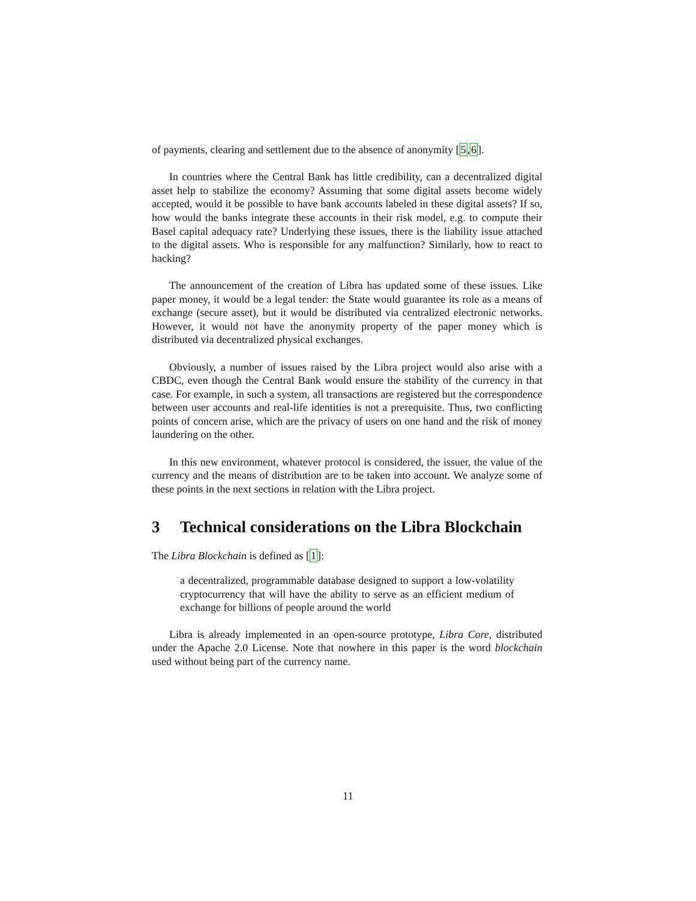of payments, clearing and settlement due to the absence of anonymity [5,6].
In countries where the Central Bank has little credibility, can a decentralized digital asset help to stabilize the economy? Assuming that some digital assets become widely accepted, would it be possible to have bank accounts labeled in these digital assets? If so, how would the banks integrate these accounts in their risk model, e.g. to compute their Basel capital adequacy rate? Underlying these issues, there is the liability issue attached to the digital assets. Who is responsible for any malfunction? Similarly, how to react to hacking?
The announcement of the creation of Libra has updated some of these issues. Like paper money, it would be a legal tender: the State would guarantee its role as a means of exchange (secure asset), but it would be distributed via centralized electronic networks. However, it would not have the anonymity property of the paper money which is distributed via decentralized physical exchanges.
Obviously, a number of issues raised by the Libra project would also arise with a CBDC, even though the Central Bank would ensure the stability of the currency in that case. For example, in such a system, all transactions are registered but the correspondence between user accounts and real-life identities is not a prerequisite. Thus, two conflicting points of concern arise, which are the privacy of users on one hand and the risk of money laundering on the other.
In this new environment, whatever protocol is considered, the issuer, the value of the currency and the means of distribution are to be taken into account. We analyze some of these points in the next sections in relation with the Libra project.
3 Technical considerations on the Libra Blockchain
The Libra Blockchain is defined as [1]:
a decentralized, programmable database designed to support a low-volatility cryptocurrency that will have the ability to serve as an efficient medium of exchange for billions of people around the world
Libra is already implemented in an open-source prototype, Libra Core, distributed under the Apache 2.0 License. Note that nowhere in this paper is the word blockchain used without being part of the currency name.
11